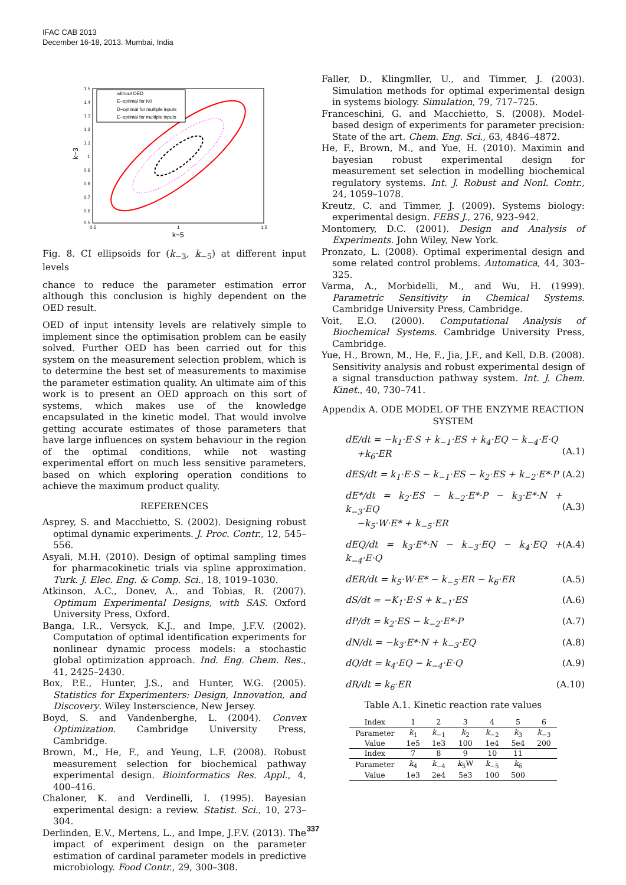IFAC CAB 2013
December 16-18, 2013. Mumbai, India
without OED
E−optimal for N0
D−optimal for multiple inputs
E−optimal for multiple inputs
1.5
1.4
1.3
1.2
1.1
1
0.9
0.8
0.7
0.6
0.5
0.5
1
1.5
k−5
k−3
Fig. 8. CI ellipsoids for (k<sub>−3</sub>, k<sub>−5</sub>) at different input levels
chance to reduce the parameter estimation error although this conclusion is highly dependent on the OED result.
OED of input intensity levels are relatively simple to implement since the optimisation problem can be easily solved. Further OED has been carried out for this system on the measurement selection problem, which is to determine the best set of measurements to maximise the parameter estimation quality. An ultimate aim of this work is to present an OED approach on this sort of systems, which makes use of the knowledge encapsulated in the kinetic model. That would involve getting accurate estimates of those parameters that have large influences on system behaviour in the region of the optimal conditions, while not wasting experimental effort on much less sensitive parameters, based on which exploring operation conditions to achieve the maximum product quality.
REFERENCES
Asprey, S. and Macchietto, S. (2002). Designing robust optimal dynamic experiments. J. Proc. Contr., 12, 545–556.
Asyali, M.H. (2010). Design of optimal sampling times for pharmacokinetic trials via spline approximation. Turk. J. Elec. Eng. & Comp. Sci., 18, 1019–1030.
Atkinson, A.C., Donev, A., and Tobias, R. (2007). Optimum Experimental Designs, with SAS. Oxford University Press, Oxford.
Banga, I.R., Versyck, K.J., and Impe, J.F.V. (2002). Computation of optimal identification experiments for nonlinear dynamic process models: a stochastic global optimization approach. Ind. Eng. Chem. Res., 41, 2425–2430.
Box, P.E., Hunter, J.S., and Hunter, W.G. (2005). Statistics for Experimenters: Design, Innovation, and Discovery. Wiley Insterscience, New Jersey.
Boyd, S. and Vandenberghe, L. (2004). Convex Optimization. Cambridge University Press, Cambridge.
Brown, M., He, F., and Yeung, L.F. (2008). Robust measurement selection for biochemical pathway experimental design. Bioinformatics Res. Appl., 4, 400–416.
Chaloner, K. and Verdinelli, I. (1995). Bayesian experimental design: a review. Statist. Sci., 10, 273–304.
Derlinden, E.V., Mertens, L., and Impe, J.F.V. (2013). The impact of experiment design on the parameter estimation of cardinal parameter models in predictive microbiology. Food Contr., 29, 300–308.
Faller, D., Klingmller, U., and Timmer, J. (2003). Simulation methods for optimal experimental design in systems biology. Simulation, 79, 717–725.
Franceschini, G. and Macchietto, S. (2008). Model-based design of experiments for parameter precision: State of the art. Chem. Eng. Sci., 63, 4846–4872.
He, F., Brown, M., and Yue, H. (2010). Maximin and bayesian robust experimental design for measurement set selection in modelling biochemical regulatory systems. Int. J. Robust and Nonl. Contr., 24, 1059–1078.
Kreutz, C. and Timmer, J. (2009). Systems biology: experimental design. FEBS J., 276, 923–942.
Montomery, D.C. (2001). Design and Analysis of Experiments. John Wiley, New York.
Pronzato, L. (2008). Optimal experimental design and some related control problems. Automatica, 44, 303–325.
Varma, A., Morbidelli, M., and Wu, H. (1999). Parametric Sensitivity in Chemical Systems. Cambridge University Press, Cambridge.
Voit, E.O. (2000). Computational Analysis of Biochemical Systems. Cambridge University Press, Cambridge.
Yue, H., Brown, M., He, F., Jia, J.F., and Kell, D.B. (2008). Sensitivity analysis and robust experimental design of a signal transduction pathway system. Int. J. Chem. Kinet., 40, 730–741.
Appendix A. ODE MODEL OF THE ENZYME REACTION SYSTEM
dE/dt = −k<sub>1</sub>·E·S + k<sub>−1</sub>·ES + k<sub>4</sub>·EQ − k<sub>−4</sub>·E·Q
+k<sub>6</sub>·ER
(A.1)
dES/dt = k<sub>1</sub>·E·S − k<sub>−1</sub>·ES − k<sub>2</sub>·ES + k<sub>−2</sub>·E*·P (A.2)
dE*/dt = k<sub>2</sub>·ES − k<sub>−2</sub>·E*·P − k<sub>3</sub>·E*·N + k<sub>−3</sub>·EQ
−k<sub>5</sub>·W·E* + k<sub>−5</sub>·ER
(A.3)
dEQ/dt = k<sub>3</sub>·E*·N − k<sub>−3</sub>·EQ − k<sub>4</sub>·EQ + k<sub>−4</sub>·E·Q (A.4)
dER/dt = k<sub>5</sub>·W·E* − k<sub>−5</sub>·ER − k<sub>6</sub>·ER (A.5)
dS/dt = −K<sub>1</sub>·E·S + k<sub>−1</sub>·ES (A.6)
dP/dt = k<sub>2</sub>·ES − k<sub>−2</sub>·E*·P (A.7)
dN/dt = −k<sub>3</sub>·E*·N + k<sub>−3</sub>·EQ (A.8)
dQ/dt = k<sub>4</sub>·EQ − k<sub>−4</sub>·E·Q (A.9)
dR/dt = k<sub>6</sub>·ER (A.10)
Table A.1. Kinetic reaction rate values
| Index | 1 | 2 | 3 | 4 | 5 | 6 |
| Parameter | k<sub>1</sub> | k<sub>−1</sub> | k<sub>2</sub> | k<sub>−2</sub> | k<sub>3</sub> | k<sub>−3</sub> |
| Value | 1e5 | 1e3 | 100 | 1e4 | 5e4 | 200 |
| Index | 7 | 8 | 9 | 10 | 11 | |
| Parameter | k<sub>4</sub> | k<sub>−4</sub> | k<sub>5</sub>W | k<sub>−5</sub> | k<sub>6</sub> | |
| Value | 1e3 | 2e4 | 5e3 | 100 | 500 | |
337